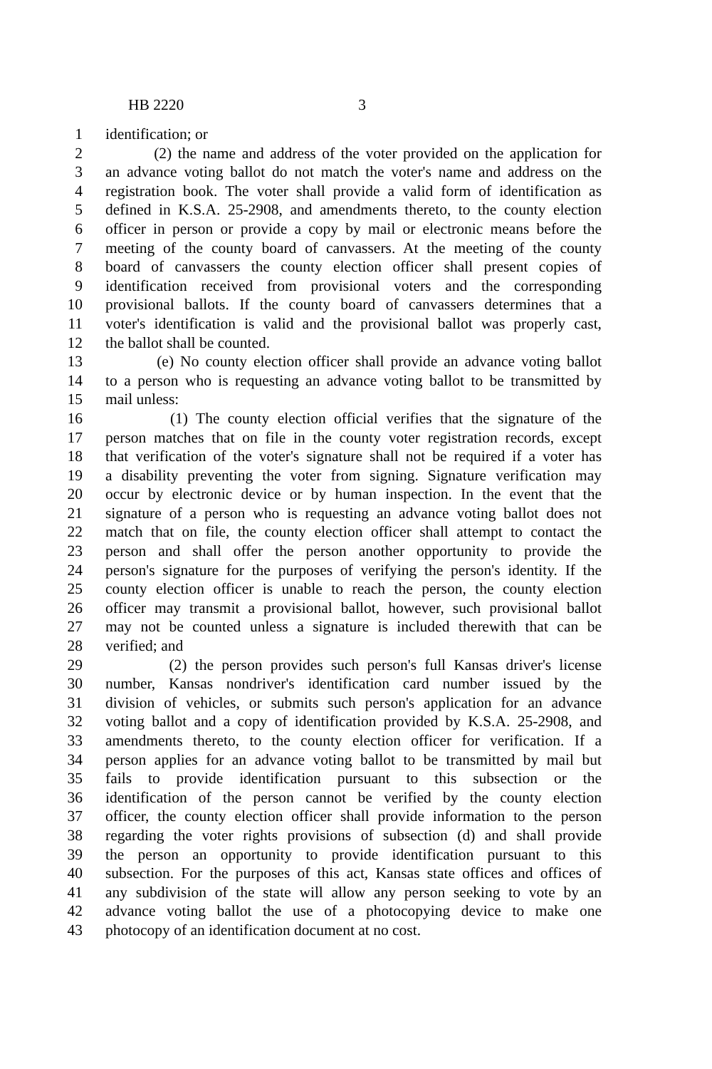HB 2220 3
1 identification; or
2 (2) the name and address of the voter provided on the application for
3 an advance voting ballot do not match the voter's name and address on the
4 registration book. The voter shall provide a valid form of identification as
5 defined in K.S.A. 25-2908, and amendments thereto, to the county election
6 officer in person or provide a copy by mail or electronic means before the
7 meeting of the county board of canvassers. At the meeting of the county
8 board of canvassers the county election officer shall present copies of
9 identification received from provisional voters and the corresponding
10 provisional ballots. If the county board of canvassers determines that a
11 voter's identification is valid and the provisional ballot was properly cast,
12 the ballot shall be counted.
13 (e) No county election officer shall provide an advance voting ballot
14 to a person who is requesting an advance voting ballot to be transmitted by
15 mail unless:
16 (1) The county election official verifies that the signature of the
17 person matches that on file in the county voter registration records, except
18 that verification of the voter's signature shall not be required if a voter has
19 a disability preventing the voter from signing. Signature verification may
20 occur by electronic device or by human inspection. In the event that the
21 signature of a person who is requesting an advance voting ballot does not
22 match that on file, the county election officer shall attempt to contact the
23 person and shall offer the person another opportunity to provide the
24 person's signature for the purposes of verifying the person's identity. If the
25 county election officer is unable to reach the person, the county election
26 officer may transmit a provisional ballot, however, such provisional ballot
27 may not be counted unless a signature is included therewith that can be
28 verified; and
29 (2) the person provides such person's full Kansas driver's license
30 number, Kansas nondriver's identification card number issued by the
31 division of vehicles, or submits such person's application for an advance
32 voting ballot and a copy of identification provided by K.S.A. 25-2908, and
33 amendments thereto, to the county election officer for verification. If a
34 person applies for an advance voting ballot to be transmitted by mail but
35 fails to provide identification pursuant to this subsection or the
36 identification of the person cannot be verified by the county election
37 officer, the county election officer shall provide information to the person
38 regarding the voter rights provisions of subsection (d) and shall provide
39 the person an opportunity to provide identification pursuant to this
40 subsection. For the purposes of this act, Kansas state offices and offices of
41 any subdivision of the state will allow any person seeking to vote by an
42 advance voting ballot the use of a photocopying device to make one
43 photocopy of an identification document at no cost.